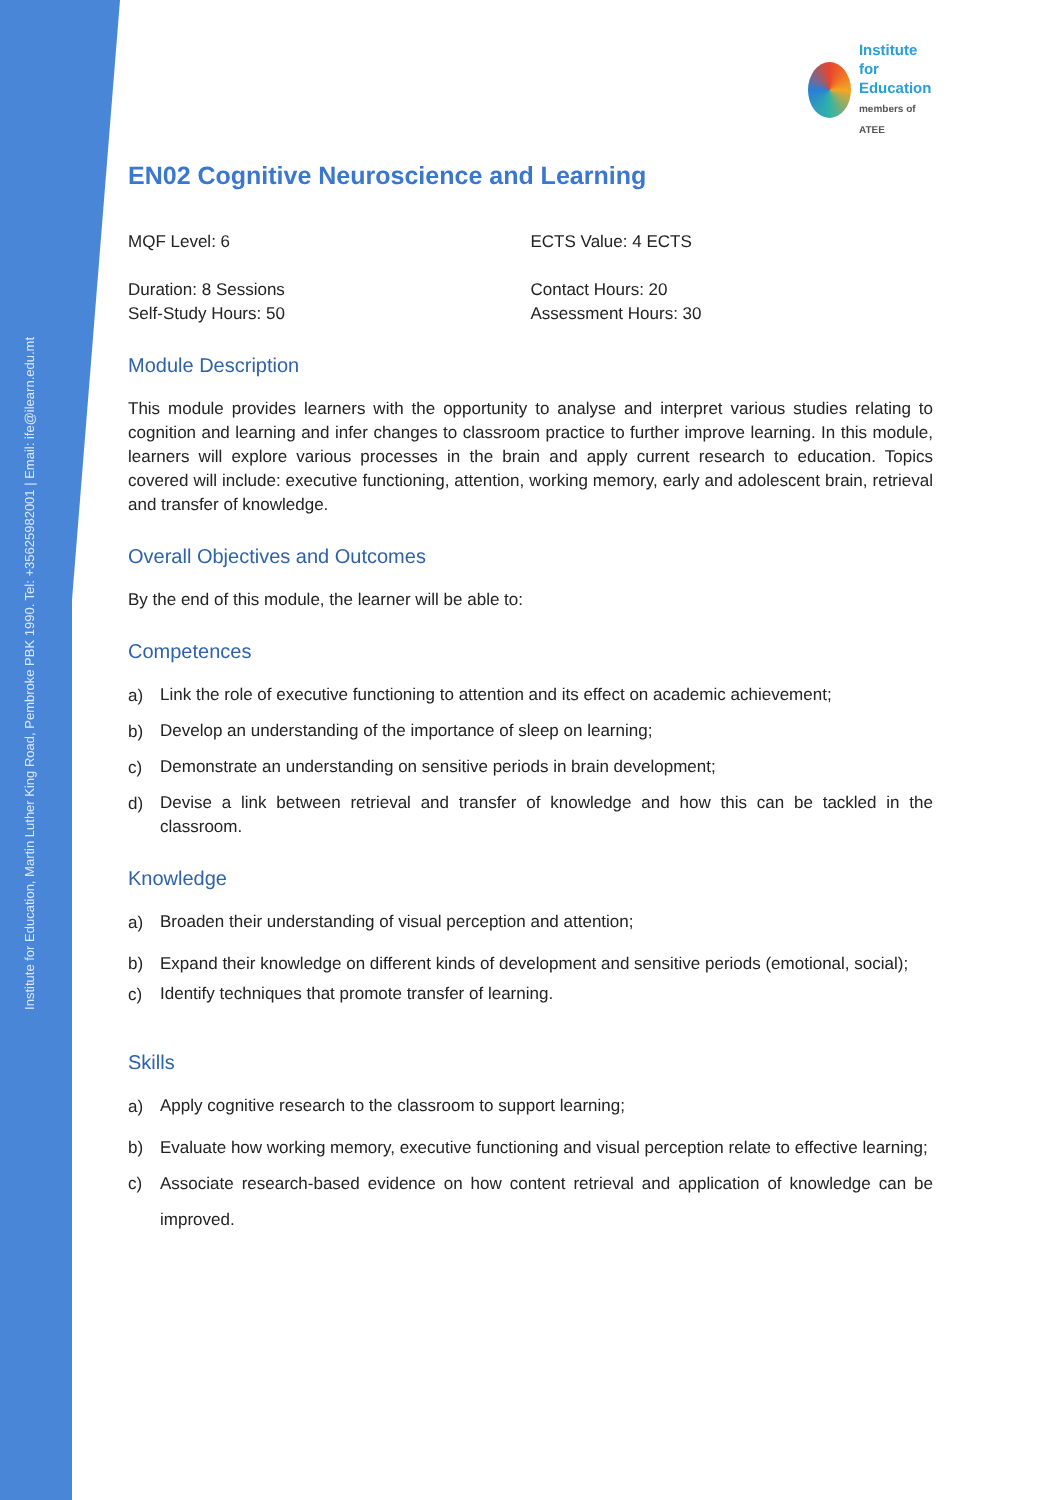Institute for Education, Martin Luther King Road, Pembroke PBK 1990. Tel: +35625982001 | Email: ife@ilearn.edu.mt
Institute
for Education
members of ATEE
EN02 Cognitive Neuroscience and Learning
MQF Level: 6 ECTS Value: 4 ECTS
Duration: 8 Sessions
Self-Study Hours: 50
Contact Hours: 20
Assessment Hours: 30
Module Description
This module provides learners with the opportunity to analyse and interpret various studies relating to cognition and learning and infer changes to classroom practice to further improve learning. In this module, learners will explore various processes in the brain and apply current research to education. Topics covered will include: executive functioning, attention, working memory, early and adolescent brain, retrieval and transfer of knowledge.
Overall Objectives and Outcomes
By the end of this module, the learner will be able to:
Competences
a)
Link the role of executive functioning to attention and its effect on academic achievement;
b)
Develop an understanding of the importance of sleep on learning;
c)
Demonstrate an understanding on sensitive periods in brain development;
d)
Devise a link between retrieval and transfer of knowledge and how this can be tackled in the classroom.
Knowledge
a)
Broaden their understanding of visual perception and attention;
b)
Expand their knowledge on different kinds of development and sensitive periods (emotional, social);
c)
Identify techniques that promote transfer of learning.
Skills
a)
Apply cognitive research to the classroom to support learning;
b)
Evaluate how working memory, executive functioning and visual perception relate to effective learning;
c)
Associate research-based evidence on how content retrieval and application of knowledge can be improved.